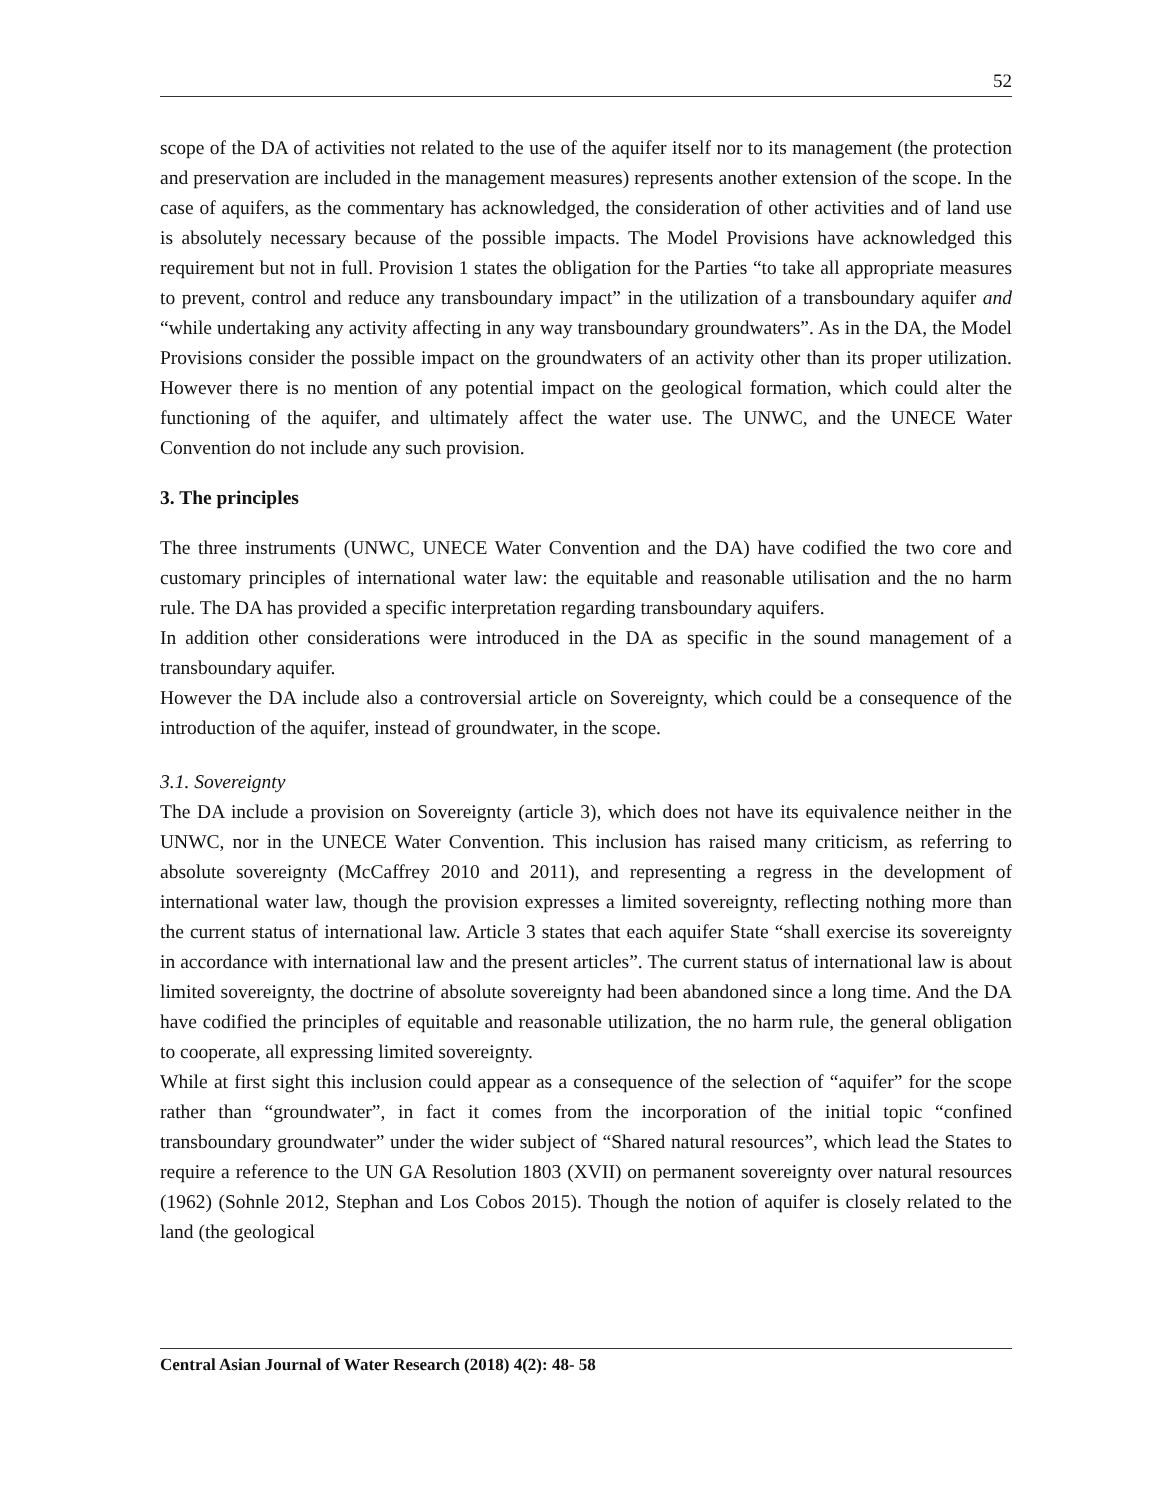52
scope of the DA of activities not related to the use of the aquifer itself nor to its management (the protection and preservation are included in the management measures) represents another extension of the scope. In the case of aquifers, as the commentary has acknowledged, the consideration of other activities and of land use is absolutely necessary because of the possible impacts. The Model Provisions have acknowledged this requirement but not in full. Provision 1 states the obligation for the Parties “to take all appropriate measures to prevent, control and reduce any transboundary impact” in the utilization of a transboundary aquifer and “while undertaking any activity affecting in any way transboundary groundwaters”. As in the DA, the Model Provisions consider the possible impact on the groundwaters of an activity other than its proper utilization. However there is no mention of any potential impact on the geological formation, which could alter the functioning of the aquifer, and ultimately affect the water use. The UNWC, and the UNECE Water Convention do not include any such provision.
3. The principles
The three instruments (UNWC, UNECE Water Convention and the DA) have codified the two core and customary principles of international water law: the equitable and reasonable utilisation and the no harm rule. The DA has provided a specific interpretation regarding transboundary aquifers.
In addition other considerations were introduced in the DA as specific in the sound management of a transboundary aquifer.
However the DA include also a controversial article on Sovereignty, which could be a consequence of the introduction of the aquifer, instead of groundwater, in the scope.
3.1. Sovereignty
The DA include a provision on Sovereignty (article 3), which does not have its equivalence neither in the UNWC, nor in the UNECE Water Convention. This inclusion has raised many criticism, as referring to absolute sovereignty (McCaffrey 2010 and 2011), and representing a regress in the development of international water law, though the provision expresses a limited sovereignty, reflecting nothing more than the current status of international law. Article 3 states that each aquifer State “shall exercise its sovereignty in accordance with international law and the present articles”. The current status of international law is about limited sovereignty, the doctrine of absolute sovereignty had been abandoned since a long time. And the DA have codified the principles of equitable and reasonable utilization, the no harm rule, the general obligation to cooperate, all expressing limited sovereignty.
While at first sight this inclusion could appear as a consequence of the selection of “aquifer” for the scope rather than “groundwater”, in fact it comes from the incorporation of the initial topic “confined transboundary groundwater” under the wider subject of “Shared natural resources”, which lead the States to require a reference to the UN GA Resolution 1803 (XVII) on permanent sovereignty over natural resources (1962) (Sohnle 2012, Stephan and Los Cobos 2015). Though the notion of aquifer is closely related to the land (the geological
Central Asian Journal of Water Research (2018) 4(2): 48- 58